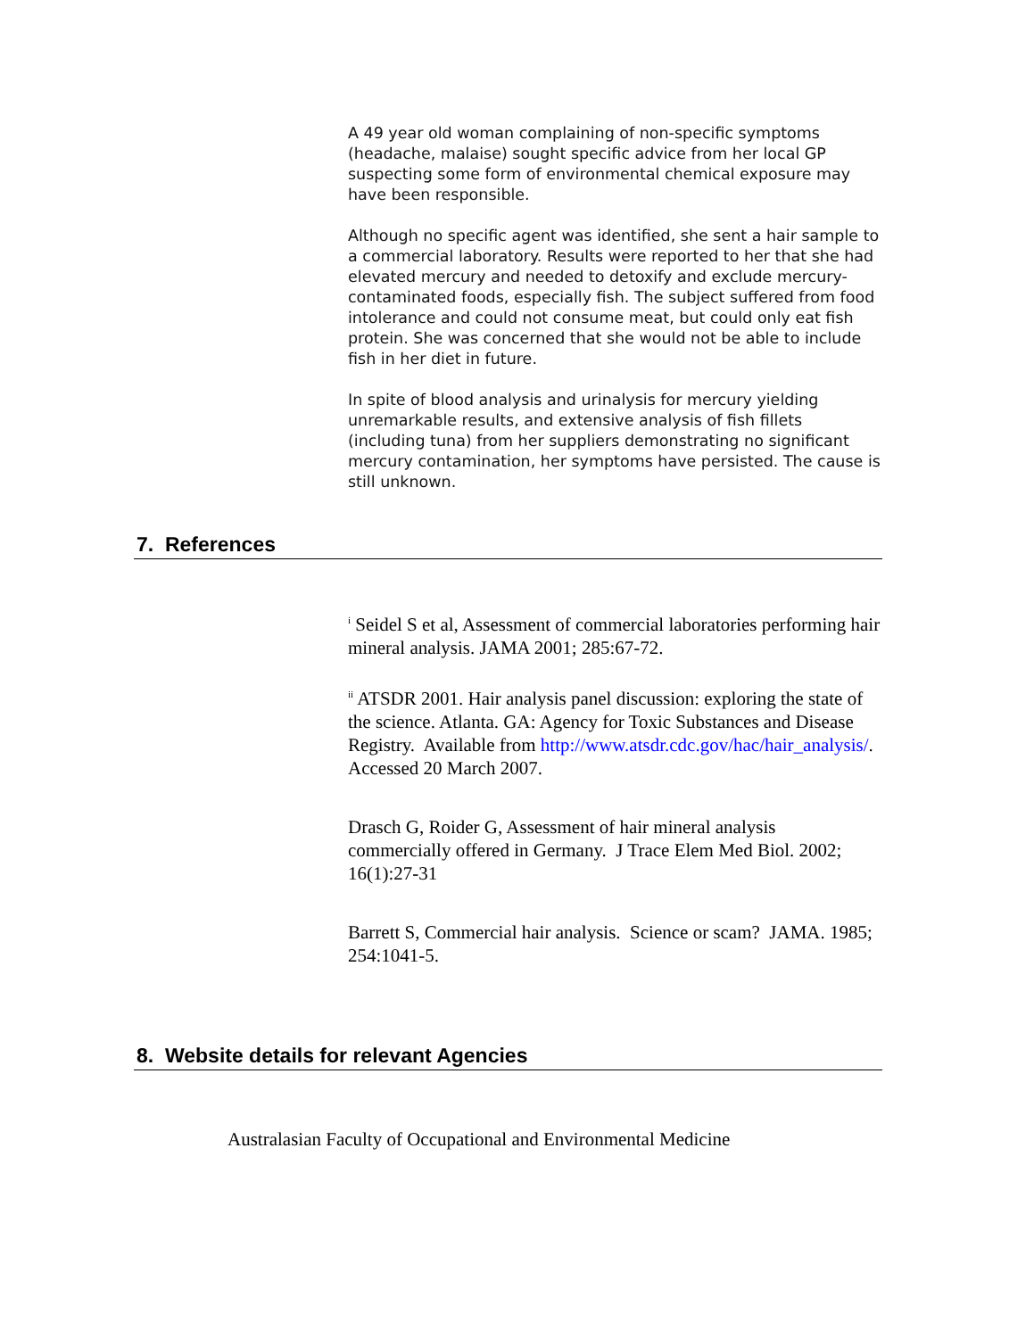A 49 year old woman complaining of non-specific symptoms (headache, malaise) sought specific advice from her local GP suspecting some form of environmental chemical exposure may have been responsible.
Although no specific agent was identified, she sent a hair sample to a commercial laboratory. Results were reported to her that she had elevated mercury and needed to detoxify and exclude mercury-contaminated foods, especially fish. The subject suffered from food intolerance and could not consume meat, but could only eat fish protein. She was concerned that she would not be able to include fish in her diet in future.
In spite of blood analysis and urinalysis for mercury yielding unremarkable results, and extensive analysis of fish fillets (including tuna) from her suppliers demonstrating no significant mercury contamination, her symptoms have persisted. The cause is still unknown.
7. References
<sup>i</sup> Seidel S et al, Assessment of commercial laboratories performing hair mineral analysis. JAMA 2001; 285:67-72.
<sup>ii</sup> ATSDR 2001. Hair analysis panel discussion: exploring the state of the science. Atlanta. GA: Agency for Toxic Substances and Disease Registry. Available from http://www.atsdr.cdc.gov/hac/hair_analysis/. Accessed 20 March 2007.
Drasch G, Roider G, Assessment of hair mineral analysis commercially offered in Germany. J Trace Elem Med Biol. 2002; 16(1):27-31
Barrett S, Commercial hair analysis. Science or scam? JAMA. 1985; 254:1041-5.
8. Website details for relevant Agencies
Australasian Faculty of Occupational and Environmental Medicine